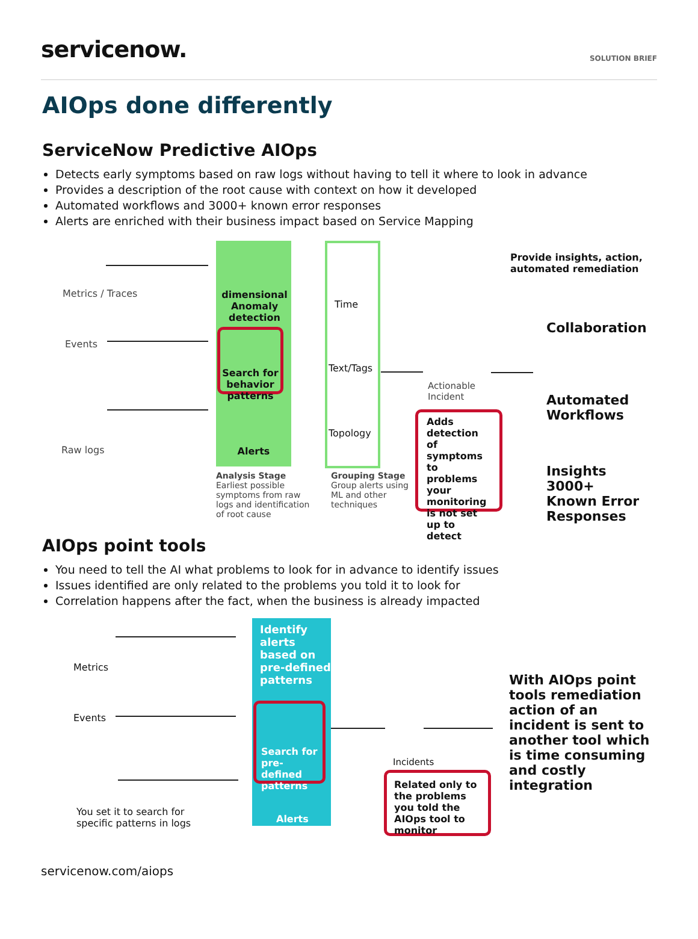servicenow.
SOLUTION BRIEF
AIOps done differently
ServiceNow Predictive AIOps
Detects early symptoms based on raw logs without having to tell it where to look in advance
Provides a description of the root cause with context on how it developed
Automated workflows and 3000+ known error responses
Alerts are enriched with their business impact based on Service Mapping
Metrics / Traces
Events
Raw logs
dimensional Anomaly detection
Search for behavior patterns
Alerts
Analysis Stage
Earliest possible symptoms from raw logs and identification of root cause
Time
Text/Tags
Topology
Grouping Stage
Group alerts using ML and other techniques
Actionable
Incident
Adds detection of symptoms to problems your monitoring is not set up to detect
Provide insights, action,
automated remediation
Collaboration
Automated
Workflows
Insights 3000+
Known Error
Responses
AIOps point tools
You need to tell the AI what problems to look for in advance to identify issues
Issues identified are only related to the problems you told it to look for
Correlation happens after the fact, when the business is already impacted
Metrics
Events
You set it to search for
specific patterns in logs
Identify alerts based on pre-defined patterns
Search for pre-defined patterns
Alerts
Incidents
Related only to the problems you told the AIOps tool to monitor
With AIOps point tools remediation action of an incident is sent to another tool which is time consuming and costly integration
servicenow.com/aiops